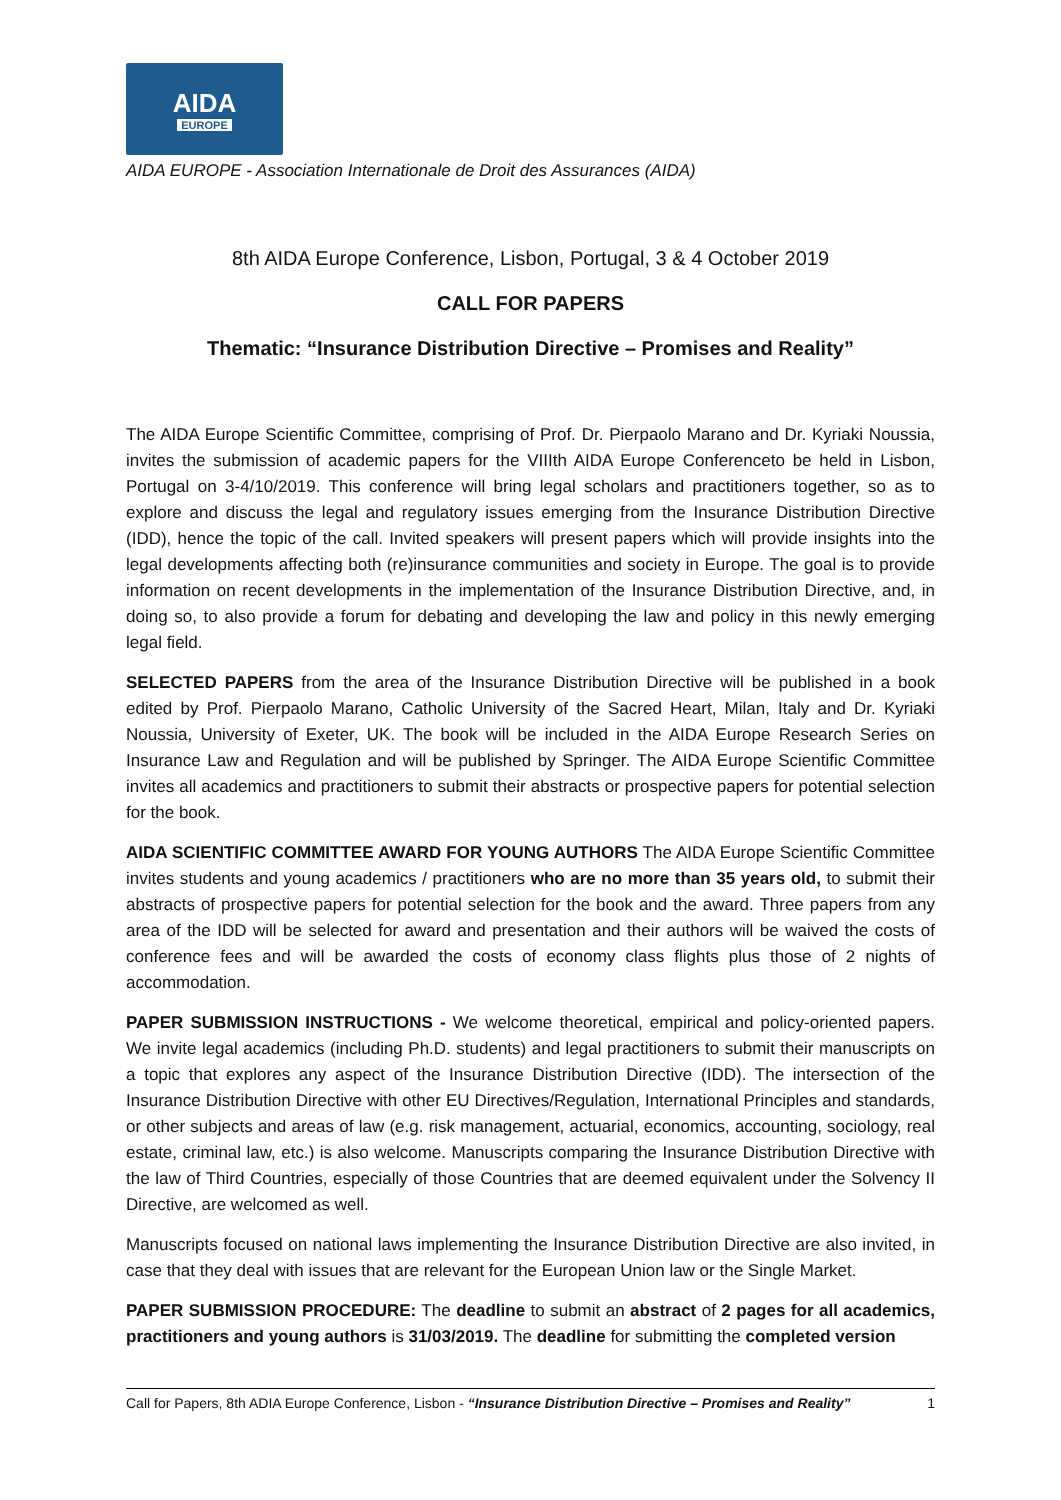AIDA
EUROPE
AIDA EUROPE - Association Internationale de Droit des Assurances (AIDA)
8th AIDA Europe Conference, Lisbon, Portugal, 3 & 4 October 2019
CALL FOR PAPERS
Thematic: “Insurance Distribution Directive – Promises and Reality”
The AIDA Europe Scientific Committee, comprising of Prof. Dr. Pierpaolo Marano and Dr. Kyriaki Noussia, invites the submission of academic papers for the VIIIth AIDA Europe Conferenceto be held in Lisbon, Portugal on 3-4/10/2019. This conference will bring legal scholars and practitioners together, so as to explore and discuss the legal and regulatory issues emerging from the Insurance Distribution Directive (IDD), hence the topic of the call. Invited speakers will present papers which will provide insights into the legal developments affecting both (re)insurance communities and society in Europe. The goal is to provide information on recent developments in the implementation of the Insurance Distribution Directive, and, in doing so, to also provide a forum for debating and developing the law and policy in this newly emerging legal field.
SELECTED PAPERS from the area of the Insurance Distribution Directive will be published in a book edited by Prof. Pierpaolo Marano, Catholic University of the Sacred Heart, Milan, Italy and Dr. Kyriaki Noussia, University of Exeter, UK. The book will be included in the AIDA Europe Research Series on Insurance Law and Regulation and will be published by Springer. The AIDA Europe Scientific Committee invites all academics and practitioners to submit their abstracts or prospective papers for potential selection for the book.
AIDA SCIENTIFIC COMMITTEE AWARD FOR YOUNG AUTHORS The AIDA Europe Scientific Committee invites students and young academics / practitioners who are no more than 35 years old, to submit their abstracts of prospective papers for potential selection for the book and the award. Three papers from any area of the IDD will be selected for award and presentation and their authors will be waived the costs of conference fees and will be awarded the costs of economy class flights plus those of 2 nights of accommodation.
PAPER SUBMISSION INSTRUCTIONS - We welcome theoretical, empirical and policy-oriented papers. We invite legal academics (including Ph.D. students) and legal practitioners to submit their manuscripts on a topic that explores any aspect of the Insurance Distribution Directive (IDD). The intersection of the Insurance Distribution Directive with other EU Directives/Regulation, International Principles and standards, or other subjects and areas of law (e.g. risk management, actuarial, economics, accounting, sociology, real estate, criminal law, etc.) is also welcome. Manuscripts comparing the Insurance Distribution Directive with the law of Third Countries, especially of those Countries that are deemed equivalent under the Solvency II Directive, are welcomed as well.
Manuscripts focused on national laws implementing the Insurance Distribution Directive are also invited, in case that they deal with issues that are relevant for the European Union law or the Single Market.
PAPER SUBMISSION PROCEDURE: The deadline to submit an abstract of 2 pages for all academics, practitioners and young authors is 31/03/2019. The deadline for submitting the completed version
Call for Papers, 8th ADIA Europe Conference, Lisbon - “Insurance Distribution Directive – Promises and Reality” 1